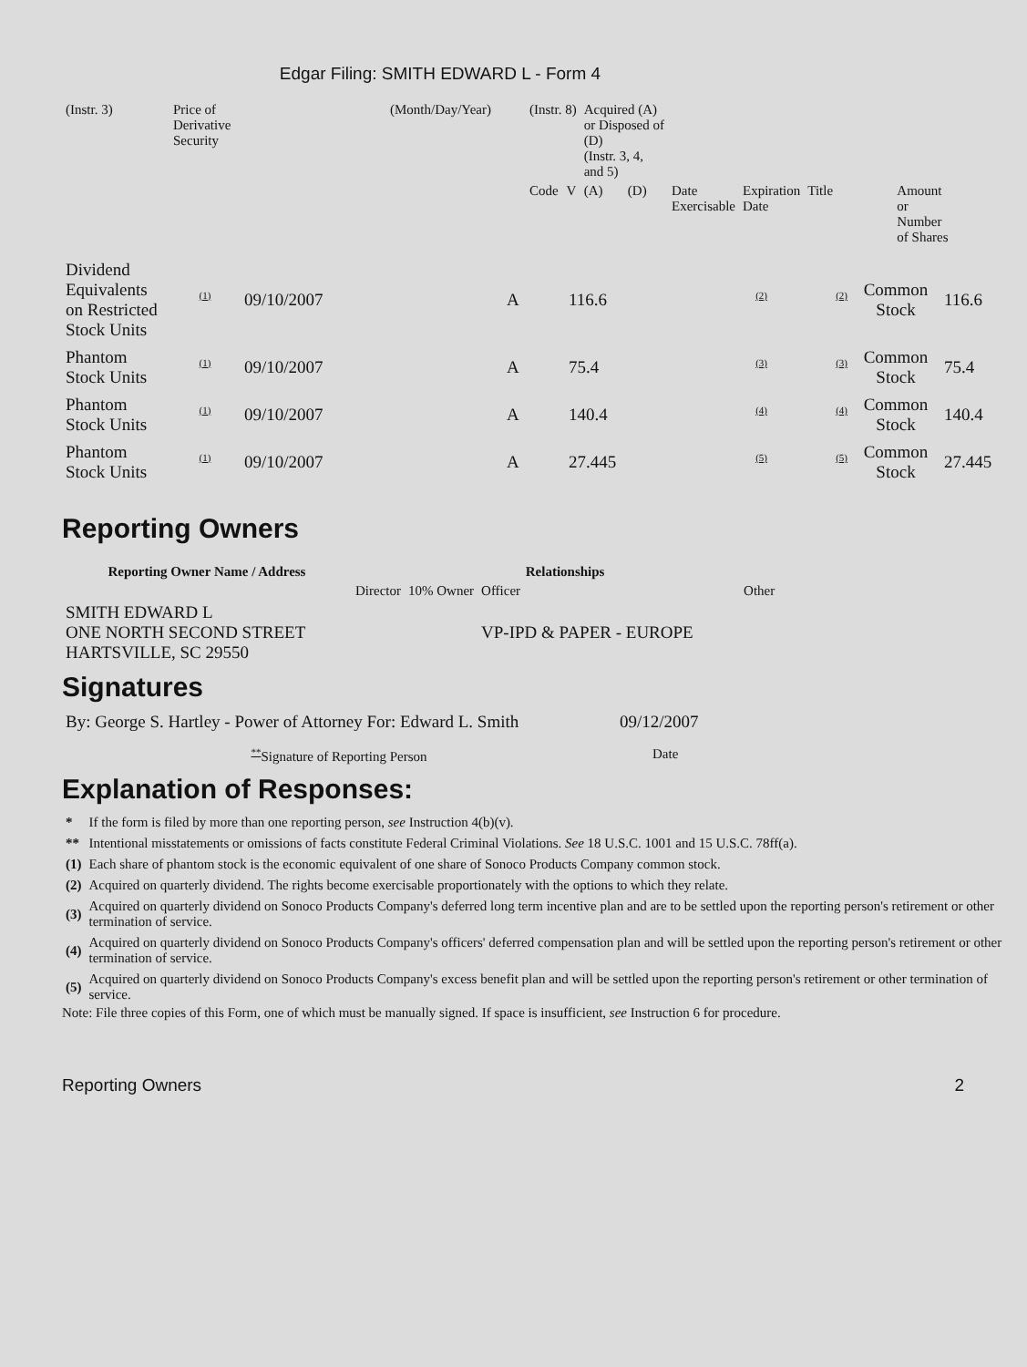Edgar Filing: SMITH EDWARD L - Form 4
| (Instr. 3) | Price of Derivative Security | (Month/Day/Year) | (Instr. 8) | | Acquired (A) or Disposed of (D) (Instr. 3, 4, and 5) | | | | | |
| | | | Code | V | (A) | (D) | Date Exercisable | Expiration Date | Title | Amount or Number of Shares |
| Dividend Equivalents on Restricted Stock Units | <sup>(1)</sup> | 09/10/2007 | A | 116.6 | <sup>(2)</sup> | <sup>(2)</sup> | Common Stock | 116.6 |
| Phantom Stock Units | <sup>(1)</sup> | 09/10/2007 | A | 75.4 | <sup>(3)</sup> | <sup>(3)</sup> | Common Stock | 75.4 |
| Phantom Stock Units | <sup>(1)</sup> | 09/10/2007 | A | 140.4 | <sup>(4)</sup> | <sup>(4)</sup> | Common Stock | 140.4 |
| Phantom Stock Units | <sup>(1)</sup> | 09/10/2007 | A | 27.445 | <sup>(5)</sup> | <sup>(5)</sup> | Common Stock | 27.445 |
Reporting Owners
| Reporting Owner Name / Address | Relationships | | | |
| --- | --- | --- | --- | --- |
| | Director | 10% Owner | Officer | Other |
| SMITH EDWARD L ONE NORTH SECOND STREET HARTSVILLE, SC 29550 | | | VP-IPD & PAPER - EUROPE | |
Signatures
| By: George S. Hartley - Power of Attorney For: Edward L. Smith | 09/12/2007 |
| <sup>**</sup> Signature of Reporting Person | Date |
Explanation of Responses:
| * | If the form is filed by more than one reporting person, see Instruction 4(b)(v). |
| ** | Intentional misstatements or omissions of facts constitute Federal Criminal Violations. See 18 U.S.C. 1001 and 15 U.S.C. 78ff(a). |
| (1) | Each share of phantom stock is the economic equivalent of one share of Sonoco Products Company common stock. |
| (2) | Acquired on quarterly dividend. The rights become exercisable proportionately with the options to which they relate. |
| (3) | Acquired on quarterly dividend on Sonoco Products Company's deferred long term incentive plan and are to be settled upon the reporting person's retirement or other termination of service. |
| (4) | Acquired on quarterly dividend on Sonoco Products Company's officers' deferred compensation plan and will be settled upon the reporting person's retirement or other termination of service. |
| (5) | Acquired on quarterly dividend on Sonoco Products Company's excess benefit plan and will be settled upon the reporting person's retirement or other termination of service. |
Note: File three copies of this Form, one of which must be manually signed. If space is insufficient, see Instruction 6 for procedure.
Reporting Owners 2